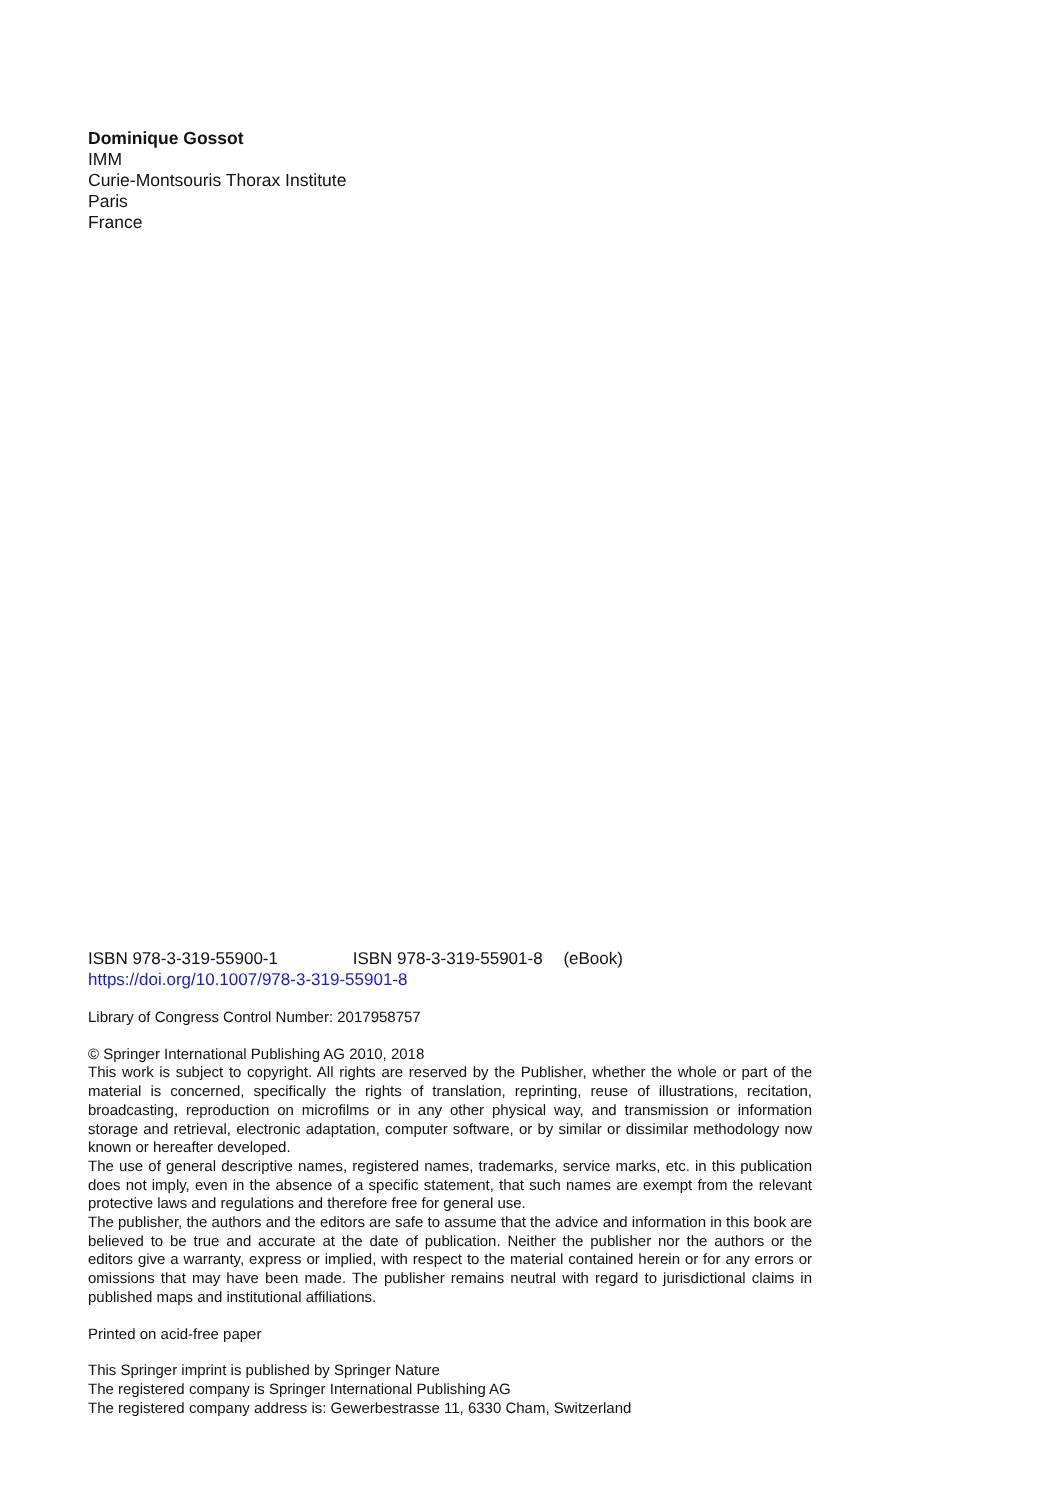Dominique Gossot
IMM
Curie-Montsouris Thorax Institute
Paris
France
ISBN 978-3-319-55900-1 ISBN 978-3-319-55901-8 (eBook)
https://doi.org/10.1007/978-3-319-55901-8
Library of Congress Control Number: 2017958757
© Springer International Publishing AG 2010, 2018
This work is subject to copyright. All rights are reserved by the Publisher, whether the whole or part of the material is concerned, specifically the rights of translation, reprinting, reuse of illustrations, recitation, broadcasting, reproduction on microfilms or in any other physical way, and transmission or information storage and retrieval, electronic adaptation, computer software, or by similar or dissimilar methodology now known or hereafter developed.
The use of general descriptive names, registered names, trademarks, service marks, etc. in this publication does not imply, even in the absence of a specific statement, that such names are exempt from the relevant protective laws and regulations and therefore free for general use.
The publisher, the authors and the editors are safe to assume that the advice and information in this book are believed to be true and accurate at the date of publication. Neither the publisher nor the authors or the editors give a warranty, express or implied, with respect to the material contained herein or for any errors or omissions that may have been made. The publisher remains neutral with regard to jurisdictional claims in published maps and institutional affiliations.
Printed on acid-free paper
This Springer imprint is published by Springer Nature
The registered company is Springer International Publishing AG
The registered company address is: Gewerbestrasse 11, 6330 Cham, Switzerland